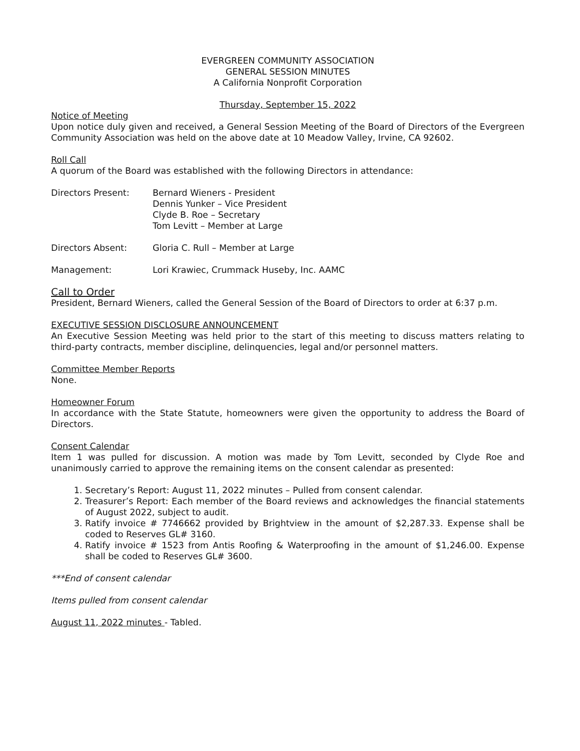EVERGREEN COMMUNITY ASSOCIATION
GENERAL SESSION MINUTES
A California Nonprofit Corporation
Thursday, September 15, 2022
Notice of Meeting
Upon notice duly given and received, a General Session Meeting of the Board of Directors of the Evergreen Community Association was held on the above date at 10 Meadow Valley, Irvine, CA 92602.
Roll Call
A quorum of the Board was established with the following Directors in attendance:
Directors Present: Bernard Wieners - President
Dennis Yunker – Vice President
Clyde B. Roe – Secretary
Tom Levitt – Member at Large
Directors Absent: Gloria C. Rull – Member at Large
Management: Lori Krawiec, Crummack Huseby, Inc. AAMC
Call to Order
President, Bernard Wieners, called the General Session of the Board of Directors to order at 6:37 p.m.
EXECUTIVE SESSION DISCLOSURE ANNOUNCEMENT
An Executive Session Meeting was held prior to the start of this meeting to discuss matters relating to third-party contracts, member discipline, delinquencies, legal and/or personnel matters.
Committee Member Reports
None.
Homeowner Forum
In accordance with the State Statute, homeowners were given the opportunity to address the Board of Directors.
Consent Calendar
Item 1 was pulled for discussion. A motion was made by Tom Levitt, seconded by Clyde Roe and unanimously carried to approve the remaining items on the consent calendar as presented:
1. Secretary’s Report: August 11, 2022 minutes – Pulled from consent calendar.
2. Treasurer’s Report: Each member of the Board reviews and acknowledges the financial statements of August 2022, subject to audit.
3. Ratify invoice # 7746662 provided by Brightview in the amount of $2,287.33. Expense shall be coded to Reserves GL# 3160.
4. Ratify invoice # 1523 from Antis Roofing & Waterproofing in the amount of $1,246.00. Expense shall be coded to Reserves GL# 3600.
***End of consent calendar
Items pulled from consent calendar
August 11, 2022 minutes - Tabled.